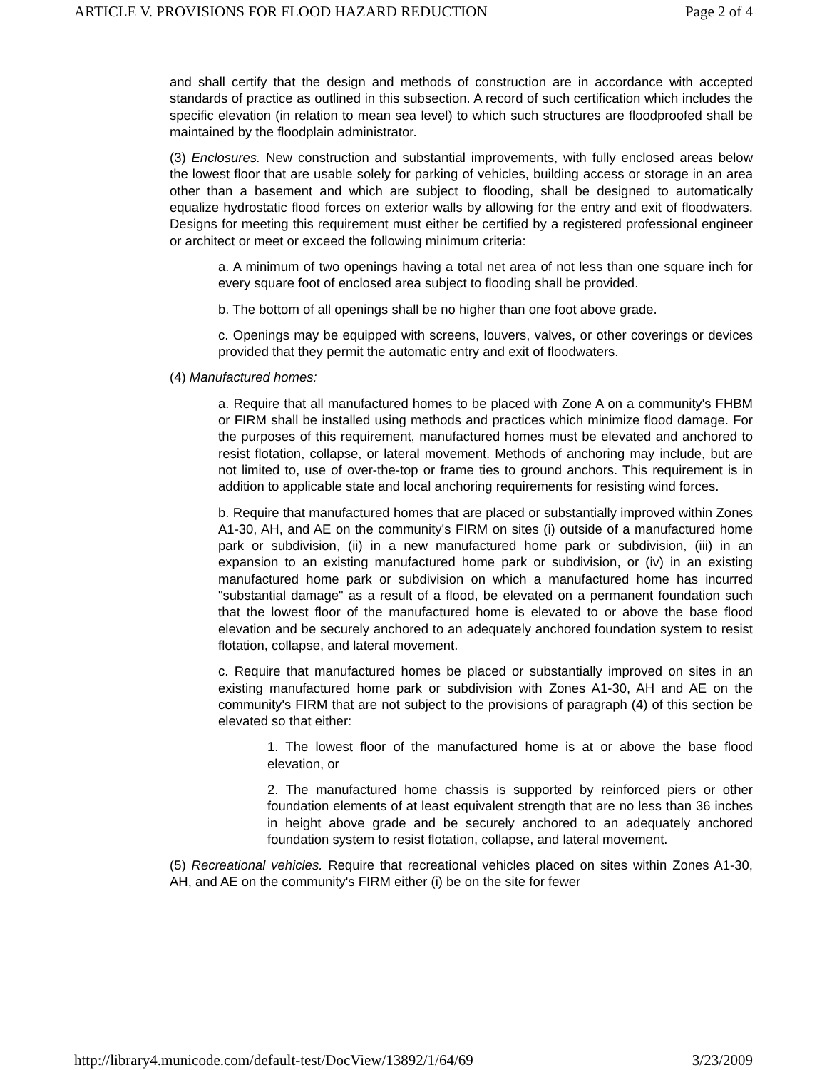ARTICLE V. PROVISIONS FOR FLOOD HAZARD REDUCTION Page 2 of 4
and shall certify that the design and methods of construction are in accordance with accepted standards of practice as outlined in this subsection. A record of such certification which includes the specific elevation (in relation to mean sea level) to which such structures are floodproofed shall be maintained by the floodplain administrator.
(3) Enclosures. New construction and substantial improvements, with fully enclosed areas below the lowest floor that are usable solely for parking of vehicles, building access or storage in an area other than a basement and which are subject to flooding, shall be designed to automatically equalize hydrostatic flood forces on exterior walls by allowing for the entry and exit of floodwaters. Designs for meeting this requirement must either be certified by a registered professional engineer or architect or meet or exceed the following minimum criteria:
a. A minimum of two openings having a total net area of not less than one square inch for every square foot of enclosed area subject to flooding shall be provided.
b. The bottom of all openings shall be no higher than one foot above grade.
c. Openings may be equipped with screens, louvers, valves, or other coverings or devices provided that they permit the automatic entry and exit of floodwaters.
(4) Manufactured homes:
a. Require that all manufactured homes to be placed with Zone A on a community's FHBM or FIRM shall be installed using methods and practices which minimize flood damage. For the purposes of this requirement, manufactured homes must be elevated and anchored to resist flotation, collapse, or lateral movement. Methods of anchoring may include, but are not limited to, use of over-the-top or frame ties to ground anchors. This requirement is in addition to applicable state and local anchoring requirements for resisting wind forces.
b. Require that manufactured homes that are placed or substantially improved within Zones A1-30, AH, and AE on the community's FIRM on sites (i) outside of a manufactured home park or subdivision, (ii) in a new manufactured home park or subdivision, (iii) in an expansion to an existing manufactured home park or subdivision, or (iv) in an existing manufactured home park or subdivision on which a manufactured home has incurred "substantial damage" as a result of a flood, be elevated on a permanent foundation such that the lowest floor of the manufactured home is elevated to or above the base flood elevation and be securely anchored to an adequately anchored foundation system to resist flotation, collapse, and lateral movement.
c. Require that manufactured homes be placed or substantially improved on sites in an existing manufactured home park or subdivision with Zones A1-30, AH and AE on the community's FIRM that are not subject to the provisions of paragraph (4) of this section be elevated so that either:
1. The lowest floor of the manufactured home is at or above the base flood elevation, or
2. The manufactured home chassis is supported by reinforced piers or other foundation elements of at least equivalent strength that are no less than 36 inches in height above grade and be securely anchored to an adequately anchored foundation system to resist flotation, collapse, and lateral movement.
(5) Recreational vehicles. Require that recreational vehicles placed on sites within Zones A1-30, AH, and AE on the community's FIRM either (i) be on the site for fewer
http://library4.municode.com/default-test/DocView/13892/1/64/69 3/23/2009